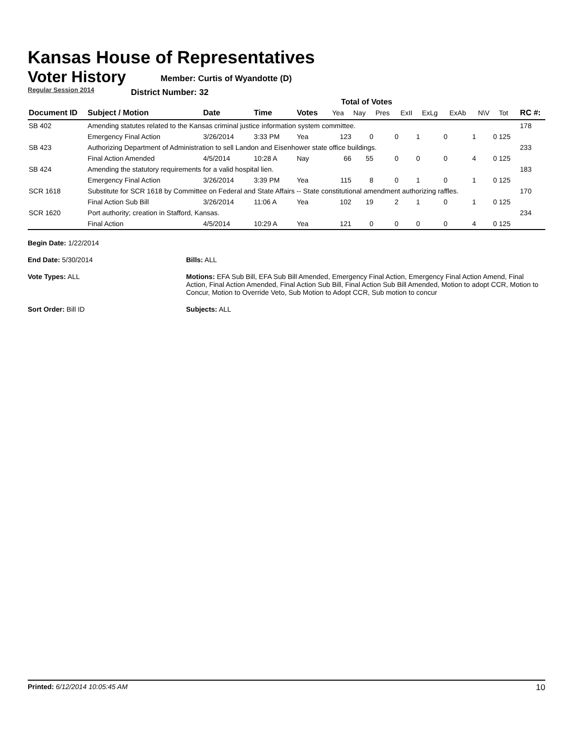Kansas House of Representatives
Voter History
Regular Session 2014
Member: Curtis of Wyandotte (D)
District Number: 32
Total of Votes
| Document ID | Subject / Motion | Date | Time | Votes | Yea | Nay | Pres | ExII | ExLg | ExAb | N\V | Tot | RC #: |
| --- | --- | --- | --- | --- | --- | --- | --- | --- | --- | --- | --- | --- | --- |
| SB 402 | Amending statutes related to the Kansas criminal justice information system committee. | | | | | | | | | | | | 178 |
| | Emergency Final Action | 3/26/2014 | 3:33 PM | Yea | 123 | 0 | 0 | 1 | 0 | 1 | 0 | 125 | |
| SB 423 | Authorizing Department of Administration to sell Landon and Eisenhower state office buildings. | | | | | | | | | | | | 233 |
| | Final Action Amended | 4/5/2014 | 10:28 A | Nay | 66 | 55 | 0 | 0 | 0 | 4 | 0 | 125 | |
| SB 424 | Amending the statutory requirements for a valid hospital lien. | | | | | | | | | | | | 183 |
| | Emergency Final Action | 3/26/2014 | 3:39 PM | Yea | 115 | 8 | 0 | 1 | 0 | 1 | 0 | 125 | |
| SCR 1618 | Substitute for SCR 1618 by Committee on Federal and State Affairs -- State constitutional amendment authorizing raffles. | | | | | | | | | | | | 170 |
| | Final Action Sub Bill | 3/26/2014 | 11:06 A | Yea | 102 | 19 | 2 | 1 | 0 | 1 | 0 | 125 | |
| SCR 1620 | Port authority; creation in Stafford, Kansas. | | | | | | | | | | | | 234 |
| | Final Action | 4/5/2014 | 10:29 A | Yea | 121 | 0 | 0 | 0 | 0 | 4 | 0 | 125 | |
Begin Date: 1/22/2014
End Date: 5/30/2014
Bills: ALL
Vote Types: ALL
Motions: EFA Sub Bill, EFA Sub Bill Amended, Emergency Final Action, Emergency Final Action Amend, Final Action, Final Action Amended, Final Action Sub Bill, Final Action Sub Bill Amended, Motion to adopt CCR, Motion to Concur, Motion to Override Veto, Sub Motion to Adopt CCR, Sub motion to concur
Sort Order: Bill ID
Subjects: ALL
Printed: 6/12/2014 10:05:45 AM
10